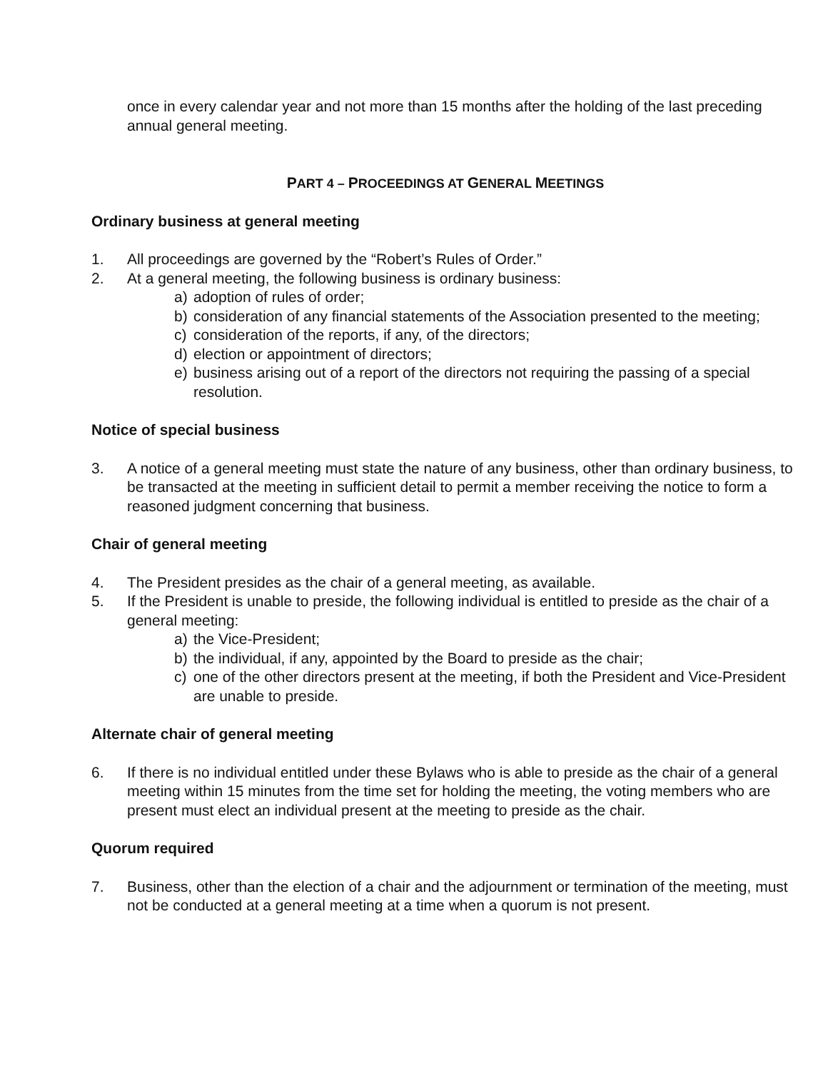once in every calendar year and not more than 15 months after the holding of the last preceding annual general meeting.
PART 4 – PROCEEDINGS AT GENERAL MEETINGS
Ordinary business at general meeting
1. All proceedings are governed by the “Robert’s Rules of Order.”
2. At a general meeting, the following business is ordinary business:
a) adoption of rules of order;
b) consideration of any financial statements of the Association presented to the meeting;
c) consideration of the reports, if any, of the directors;
d) election or appointment of directors;
e) business arising out of a report of the directors not requiring the passing of a special resolution.
Notice of special business
3. A notice of a general meeting must state the nature of any business, other than ordinary business, to be transacted at the meeting in sufficient detail to permit a member receiving the notice to form a reasoned judgment concerning that business.
Chair of general meeting
4. The President presides as the chair of a general meeting, as available.
5. If the President is unable to preside, the following individual is entitled to preside as the chair of a general meeting:
a) the Vice-President;
b) the individual, if any, appointed by the Board to preside as the chair;
c) one of the other directors present at the meeting, if both the President and Vice-President are unable to preside.
Alternate chair of general meeting
6. If there is no individual entitled under these Bylaws who is able to preside as the chair of a general meeting within 15 minutes from the time set for holding the meeting, the voting members who are present must elect an individual present at the meeting to preside as the chair.
Quorum required
7. Business, other than the election of a chair and the adjournment or termination of the meeting, must not be conducted at a general meeting at a time when a quorum is not present.